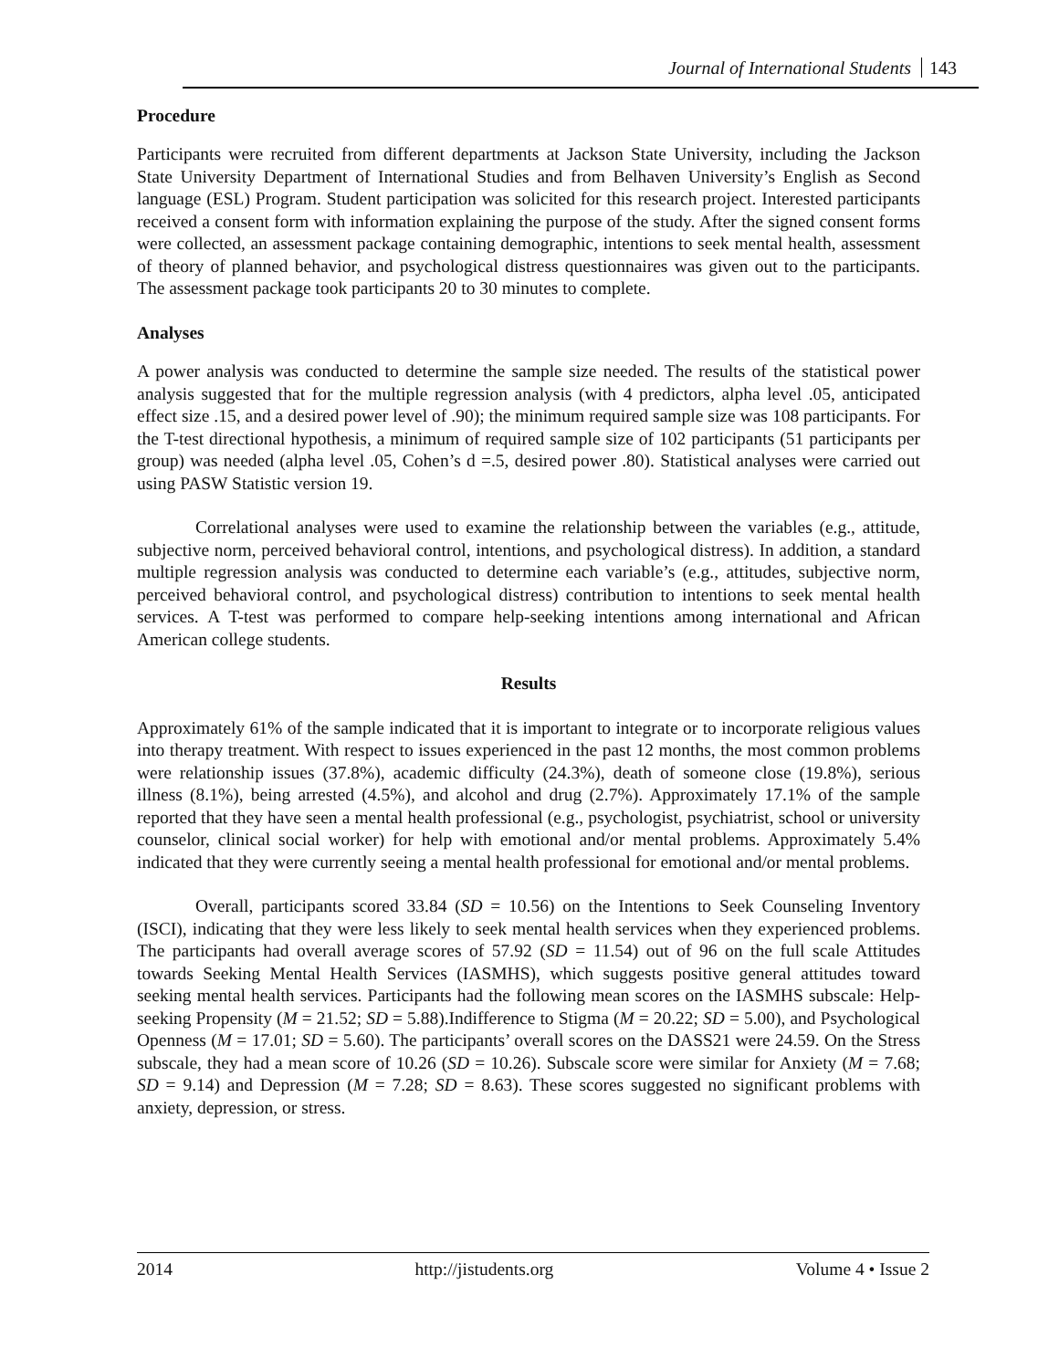Journal of International Students 143
Procedure
Participants were recruited from different departments at Jackson State University, including the Jackson State University Department of International Studies and from Belhaven University’s English as Second language (ESL) Program. Student participation was solicited for this research project. Interested participants received a consent form with information explaining the purpose of the study. After the signed consent forms were collected, an assessment package containing demographic, intentions to seek mental health, assessment of theory of planned behavior, and psychological distress questionnaires was given out to the participants. The assessment package took participants 20 to 30 minutes to complete.
Analyses
A power analysis was conducted to determine the sample size needed. The results of the statistical power analysis suggested that for the multiple regression analysis (with 4 predictors, alpha level .05, anticipated effect size .15, and a desired power level of .90); the minimum required sample size was 108 participants. For the T-test directional hypothesis, a minimum of required sample size of 102 participants (51 participants per group) was needed (alpha level .05, Cohen’s d =.5, desired power .80). Statistical analyses were carried out using PASW Statistic version 19.
Correlational analyses were used to examine the relationship between the variables (e.g., attitude, subjective norm, perceived behavioral control, intentions, and psychological distress). In addition, a standard multiple regression analysis was conducted to determine each variable’s (e.g., attitudes, subjective norm, perceived behavioral control, and psychological distress) contribution to intentions to seek mental health services. A T-test was performed to compare help-seeking intentions among international and African American college students.
Results
Approximately 61% of the sample indicated that it is important to integrate or to incorporate religious values into therapy treatment. With respect to issues experienced in the past 12 months, the most common problems were relationship issues (37.8%), academic difficulty (24.3%), death of someone close (19.8%), serious illness (8.1%), being arrested (4.5%), and alcohol and drug (2.7%). Approximately 17.1% of the sample reported that they have seen a mental health professional (e.g., psychologist, psychiatrist, school or university counselor, clinical social worker) for help with emotional and/or mental problems. Approximately 5.4% indicated that they were currently seeing a mental health professional for emotional and/or mental problems.
Overall, participants scored 33.84 (SD = 10.56) on the Intentions to Seek Counseling Inventory (ISCI), indicating that they were less likely to seek mental health services when they experienced problems. The participants had overall average scores of 57.92 (SD = 11.54) out of 96 on the full scale Attitudes towards Seeking Mental Health Services (IASMHS), which suggests positive general attitudes toward seeking mental health services. Participants had the following mean scores on the IASMHS subscale: Help-seeking Propensity (M = 21.52; SD = 5.88).Indifference to Stigma (M = 20.22; SD = 5.00), and Psychological Openness (M = 17.01; SD = 5.60). The participants’ overall scores on the DASS21 were 24.59. On the Stress subscale, they had a mean score of 10.26 (SD = 10.26). Subscale score were similar for Anxiety (M = 7.68; SD = 9.14) and Depression (M = 7.28; SD = 8.63). These scores suggested no significant problems with anxiety, depression, or stress.
2014 http://jistudents.org Volume 4 • Issue 2